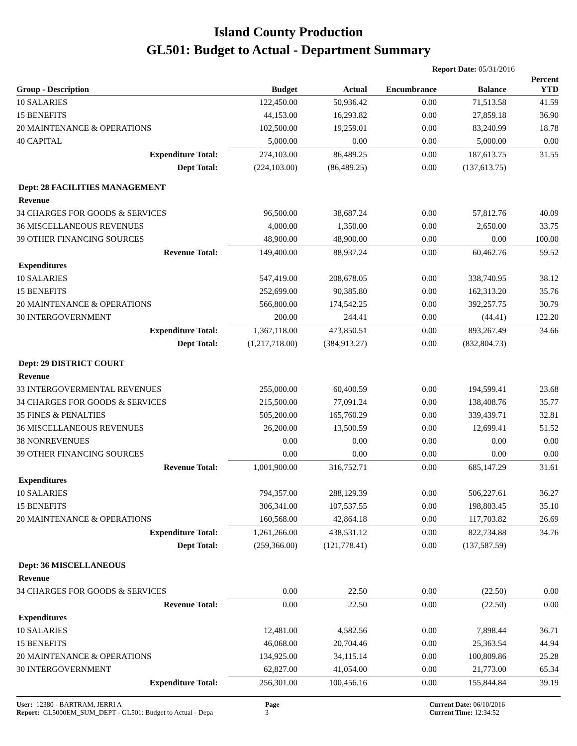Island County Production
GL501: Budget to Actual - Department Summary
Report Date: 05/31/2016
| Group - Description | Budget | Actual | Encumbrance | Balance | Percent YTD |
| --- | --- | --- | --- | --- | --- |
| 10 SALARIES | 122,450.00 | 50,936.42 | 0.00 | 71,513.58 | 41.59 |
| 15 BENEFITS | 44,153.00 | 16,293.82 | 0.00 | 27,859.18 | 36.90 |
| 20 MAINTENANCE & OPERATIONS | 102,500.00 | 19,259.01 | 0.00 | 83,240.99 | 18.78 |
| 40 CAPITAL | 5,000.00 | 0.00 | 0.00 | 5,000.00 | 0.00 |
| Expenditure Total: | 274,103.00 | 86,489.25 | 0.00 | 187,613.75 | 31.55 |
| Dept Total: | (224,103.00) | (86,489.25) | 0.00 | (137,613.75) | |
| Dept: 28 FACILITIES MANAGEMENT | | | | | |
| Revenue | | | | | |
| 34 CHARGES FOR GOODS & SERVICES | 96,500.00 | 38,687.24 | 0.00 | 57,812.76 | 40.09 |
| 36 MISCELLANEOUS REVENUES | 4,000.00 | 1,350.00 | 0.00 | 2,650.00 | 33.75 |
| 39 OTHER FINANCING SOURCES | 48,900.00 | 48,900.00 | 0.00 | 0.00 | 100.00 |
| Revenue Total: | 149,400.00 | 88,937.24 | 0.00 | 60,462.76 | 59.52 |
| Expenditures | | | | | |
| 10 SALARIES | 547,419.00 | 208,678.05 | 0.00 | 338,740.95 | 38.12 |
| 15 BENEFITS | 252,699.00 | 90,385.80 | 0.00 | 162,313.20 | 35.76 |
| 20 MAINTENANCE & OPERATIONS | 566,800.00 | 174,542.25 | 0.00 | 392,257.75 | 30.79 |
| 30 INTERGOVERNMENT | 200.00 | 244.41 | 0.00 | (44.41) | 122.20 |
| Expenditure Total: | 1,367,118.00 | 473,850.51 | 0.00 | 893,267.49 | 34.66 |
| Dept Total: | (1,217,718.00) | (384,913.27) | 0.00 | (832,804.73) | |
| Dept: 29 DISTRICT COURT | | | | | |
| Revenue | | | | | |
| 33 INTERGOVERMENTAL REVENUES | 255,000.00 | 60,400.59 | 0.00 | 194,599.41 | 23.68 |
| 34 CHARGES FOR GOODS & SERVICES | 215,500.00 | 77,091.24 | 0.00 | 138,408.76 | 35.77 |
| 35 FINES & PENALTIES | 505,200.00 | 165,760.29 | 0.00 | 339,439.71 | 32.81 |
| 36 MISCELLANEOUS REVENUES | 26,200.00 | 13,500.59 | 0.00 | 12,699.41 | 51.52 |
| 38 NONREVENUES | 0.00 | 0.00 | 0.00 | 0.00 | 0.00 |
| 39 OTHER FINANCING SOURCES | 0.00 | 0.00 | 0.00 | 0.00 | 0.00 |
| Revenue Total: | 1,001,900.00 | 316,752.71 | 0.00 | 685,147.29 | 31.61 |
| Expenditures | | | | | |
| 10 SALARIES | 794,357.00 | 288,129.39 | 0.00 | 506,227.61 | 36.27 |
| 15 BENEFITS | 306,341.00 | 107,537.55 | 0.00 | 198,803.45 | 35.10 |
| 20 MAINTENANCE & OPERATIONS | 160,568.00 | 42,864.18 | 0.00 | 117,703.82 | 26.69 |
| Expenditure Total: | 1,261,266.00 | 438,531.12 | 0.00 | 822,734.88 | 34.76 |
| Dept Total: | (259,366.00) | (121,778.41) | 0.00 | (137,587.59) | |
| Dept: 36 MISCELLANEOUS | | | | | |
| Revenue | | | | | |
| 34 CHARGES FOR GOODS & SERVICES | 0.00 | 22.50 | 0.00 | (22.50) | 0.00 |
| Revenue Total: | 0.00 | 22.50 | 0.00 | (22.50) | 0.00 |
| Expenditures | | | | | |
| 10 SALARIES | 12,481.00 | 4,582.56 | 0.00 | 7,898.44 | 36.71 |
| 15 BENEFITS | 46,068.00 | 20,704.46 | 0.00 | 25,363.54 | 44.94 |
| 20 MAINTENANCE & OPERATIONS | 134,925.00 | 34,115.14 | 0.00 | 100,809.86 | 25.28 |
| 30 INTERGOVERNMENT | 62,827.00 | 41,054.00 | 0.00 | 21,773.00 | 65.34 |
| Expenditure Total: | 256,301.00 | 100,456.16 | 0.00 | 155,844.84 | 39.19 |
User: 12380 - BARTRAM, JERRI A
Report: GL5000EM_SUM_DEPT - GL501: Budget to Actual - Depa
Page
3
Current Date: 06/10/2016
Current Time: 12:34:52